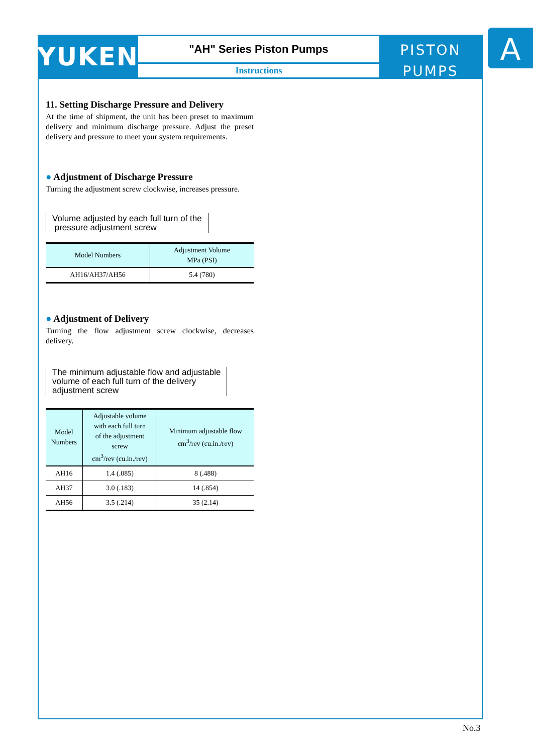YUKEN
"AH" Series Piston Pumps
Instructions
PISTON
PUMPS
A
11. Setting Discharge Pressure and Delivery
At the time of shipment, the unit has been preset to maximum delivery and minimum discharge pressure. Adjust the preset delivery and pressure to meet your system requirements.
● Adjustment of Discharge Pressure
Turning the adjustment screw clockwise, increases pressure.
Volume adjusted by each full turn of the
pressure adjustment screw
| Model Numbers | Adjustment Volume MPa (PSI) |
| --- | --- |
| AH16/AH37/AH56 | 5.4 (780) |
● Adjustment of Delivery
Turning the flow adjustment screw clockwise, decreases delivery.
The minimum adjustable flow and adjustable
volume of each full turn of the delivery
adjustment screw
| Model Numbers | Adjustable volume with each full turn of the adjustment screw cm<sup>3</sup>/rev (cu.in./rev) | Minimum adjustable flow cm<sup>3</sup>/rev (cu.in./rev) |
| --- | --- | --- |
| AH16 | 1.4 (.085) | 8 (.488) |
| AH37 | 3.0 (.183) | 14 (.854) |
| AH56 | 3.5 (.214) | 35 (2.14) |
No.3